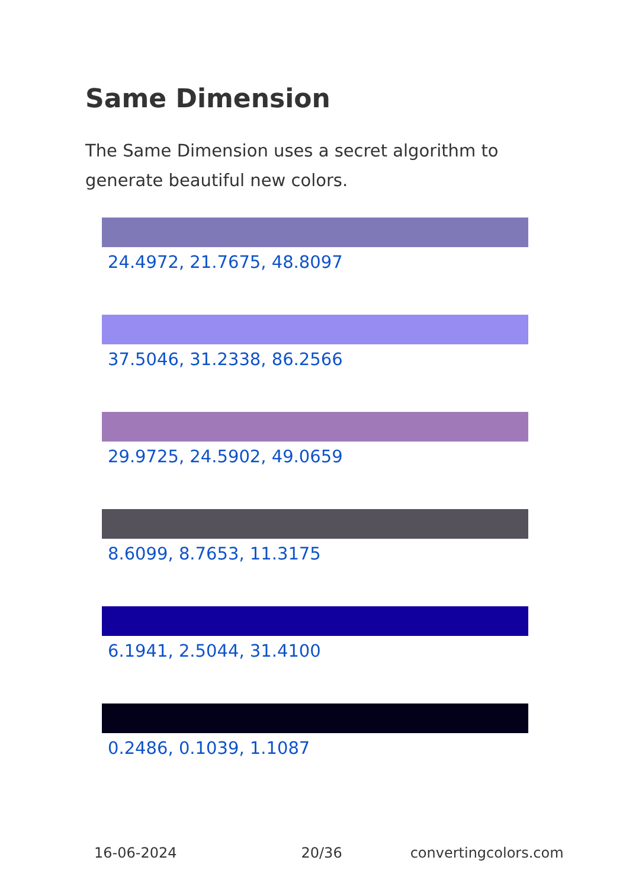Same Dimension
The Same Dimension uses a secret algorithm to generate beautiful new colors.
24.4972, 21.7675, 48.8097
37.5046, 31.2338, 86.2566
29.9725, 24.5902, 49.0659
8.6099, 8.7653, 11.3175
6.1941, 2.5044, 31.4100
0.2486, 0.1039, 1.1087
16-06-2024 20/36 convertingcolors.com